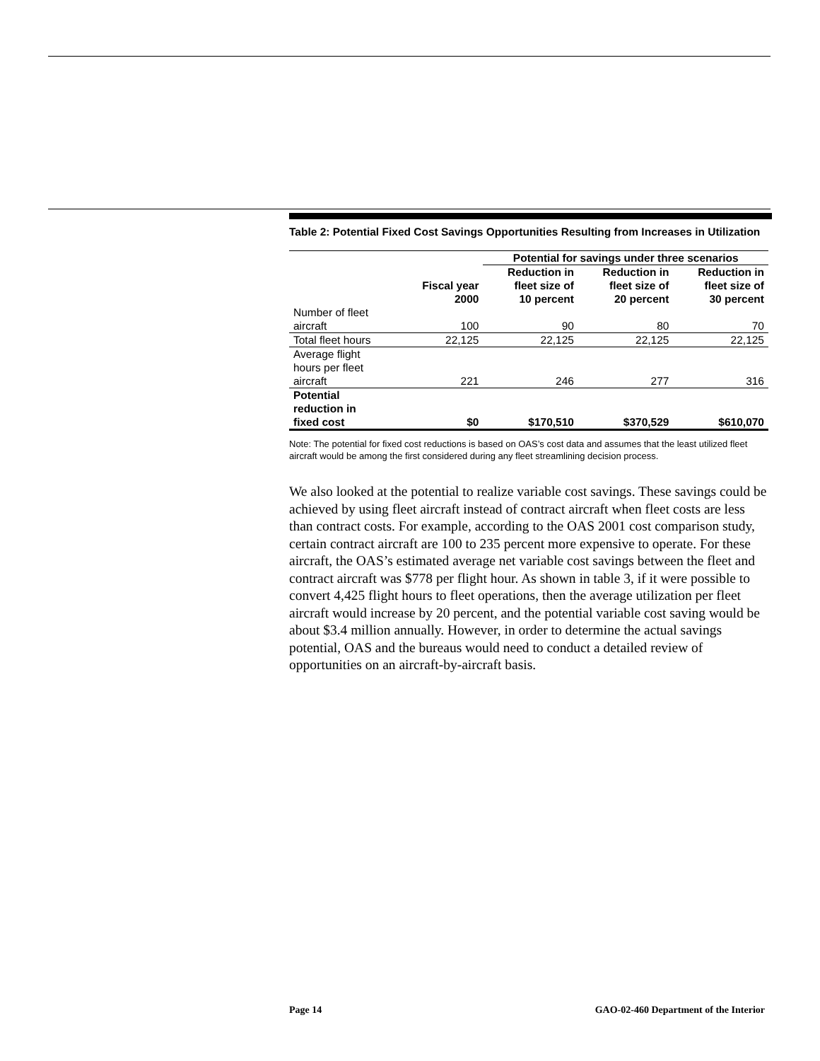Table 2: Potential Fixed Cost Savings Opportunities Resulting from Increases in Utilization
| | | Potential for savings under three scenarios | | |
| --- | --- | --- | --- | --- |
| | Fiscal year 2000 | Reduction in fleet size of 10 percent | Reduction in fleet size of 20 percent | Reduction in fleet size of 30 percent |
| Number of fleet aircraft | 100 | 90 | 80 | 70 |
| Total fleet hours | 22,125 | 22,125 | 22,125 | 22,125 |
| Average flight hours per fleet aircraft | 221 | 246 | 277 | 316 |
| Potential reduction in fixed cost | $0 | $170,510 | $370,529 | $610,070 |
Note: The potential for fixed cost reductions is based on OAS’s cost data and assumes that the least utilized fleet aircraft would be among the first considered during any fleet streamlining decision process.
We also looked at the potential to realize variable cost savings. These savings could be achieved by using fleet aircraft instead of contract aircraft when fleet costs are less than contract costs. For example, according to the OAS 2001 cost comparison study, certain contract aircraft are 100 to 235 percent more expensive to operate. For these aircraft, the OAS’s estimated average net variable cost savings between the fleet and contract aircraft was $778 per flight hour. As shown in table 3, if it were possible to convert 4,425 flight hours to fleet operations, then the average utilization per fleet aircraft would increase by 20 percent, and the potential variable cost saving would be about $3.4 million annually. However, in order to determine the actual savings potential, OAS and the bureaus would need to conduct a detailed review of opportunities on an aircraft-by-aircraft basis.
Page 14 GAO-02-460 Department of the Interior